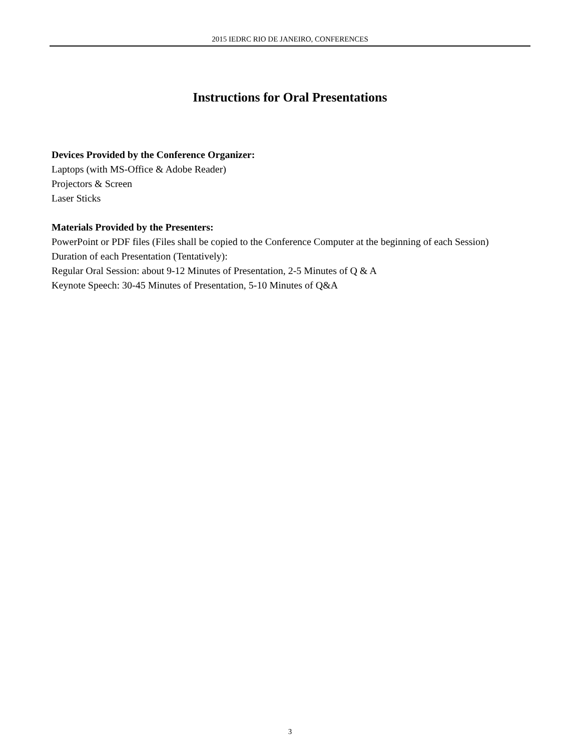2015 IEDRC RIO DE JANEIRO, CONFERENCES
Instructions for Oral Presentations
Devices Provided by the Conference Organizer:
Laptops (with MS-Office & Adobe Reader)
Projectors & Screen
Laser Sticks
Materials Provided by the Presenters:
PowerPoint or PDF files (Files shall be copied to the Conference Computer at the beginning of each Session)
Duration of each Presentation (Tentatively):
Regular Oral Session: about 9-12 Minutes of Presentation, 2-5 Minutes of Q & A
Keynote Speech: 30-45 Minutes of Presentation, 5-10 Minutes of Q&A
3